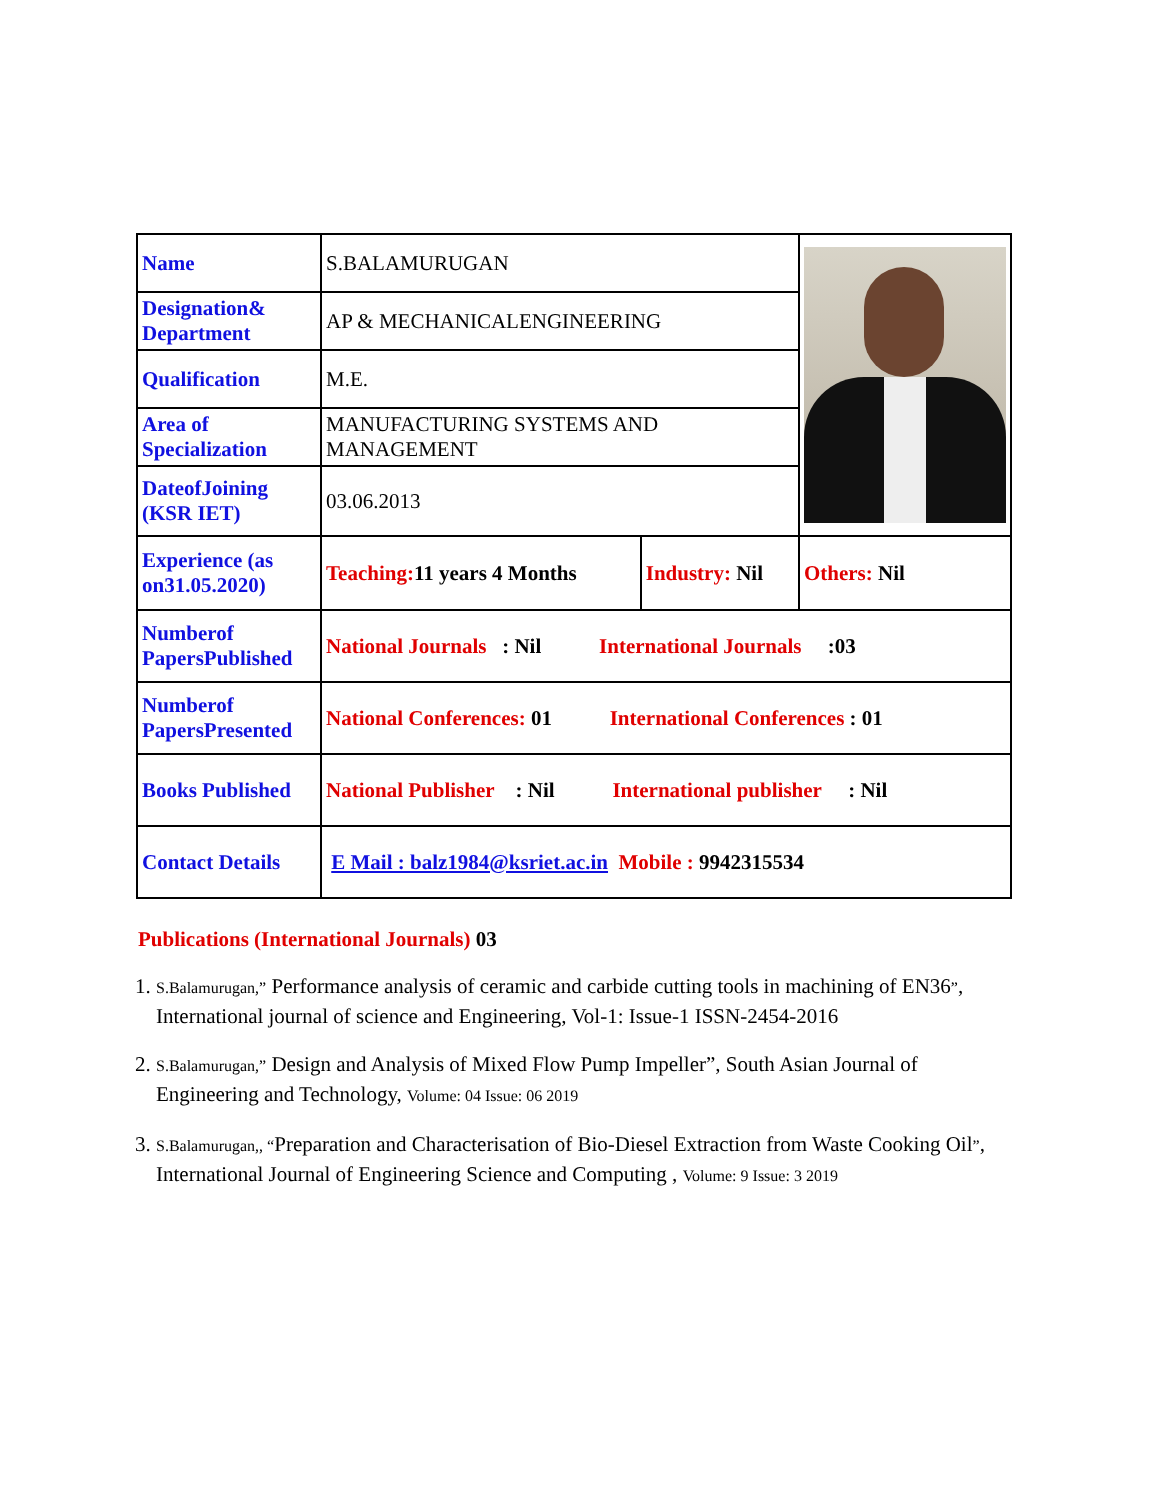| Name | S.BALAMURUGAN | | | |
| Designation& Department | AP & MECHANICALENGINEERING | | | |
| Qualification | M.E. | | | |
| Area of Specialization | MANUFACTURING SYSTEMS AND MANAGEMENT | | | |
| DateofJoining (KSR IET) | 03.06.2013 | | | |
| Experience (as on31.05.2020) | Teaching: 11 years 4 Months | Industry: Nil | Others: Nil | |
| Numberof PapersPublished | National Journals : Nil International Journals :03 | | | |
| Numberof PapersPresented | National Conferences: 01 International Conferences : 01 | | | |
| Books Published | National Publisher : Nil International publisher : Nil | | | |
| Contact Details | E Mail : balz1984@ksriet.ac.in Mobile : 9942315534 | | | |
Publications (International Journals) 03
1. S.Balamurugan,” Performance analysis of ceramic and carbide cutting tools in machining of EN36”, International journal of science and Engineering, Vol-1: Issue-1 ISSN-2454-2016
2. S.Balamurugan,” Design and Analysis of Mixed Flow Pump Impeller”, South Asian Journal of Engineering and Technology, Volume: 04 Issue: 06 2019
3. S.Balamurugan,, “Preparation and Characterisation of Bio-Diesel Extraction from Waste Cooking Oil”, International Journal of Engineering Science and Computing , Volume: 9 Issue: 3 2019